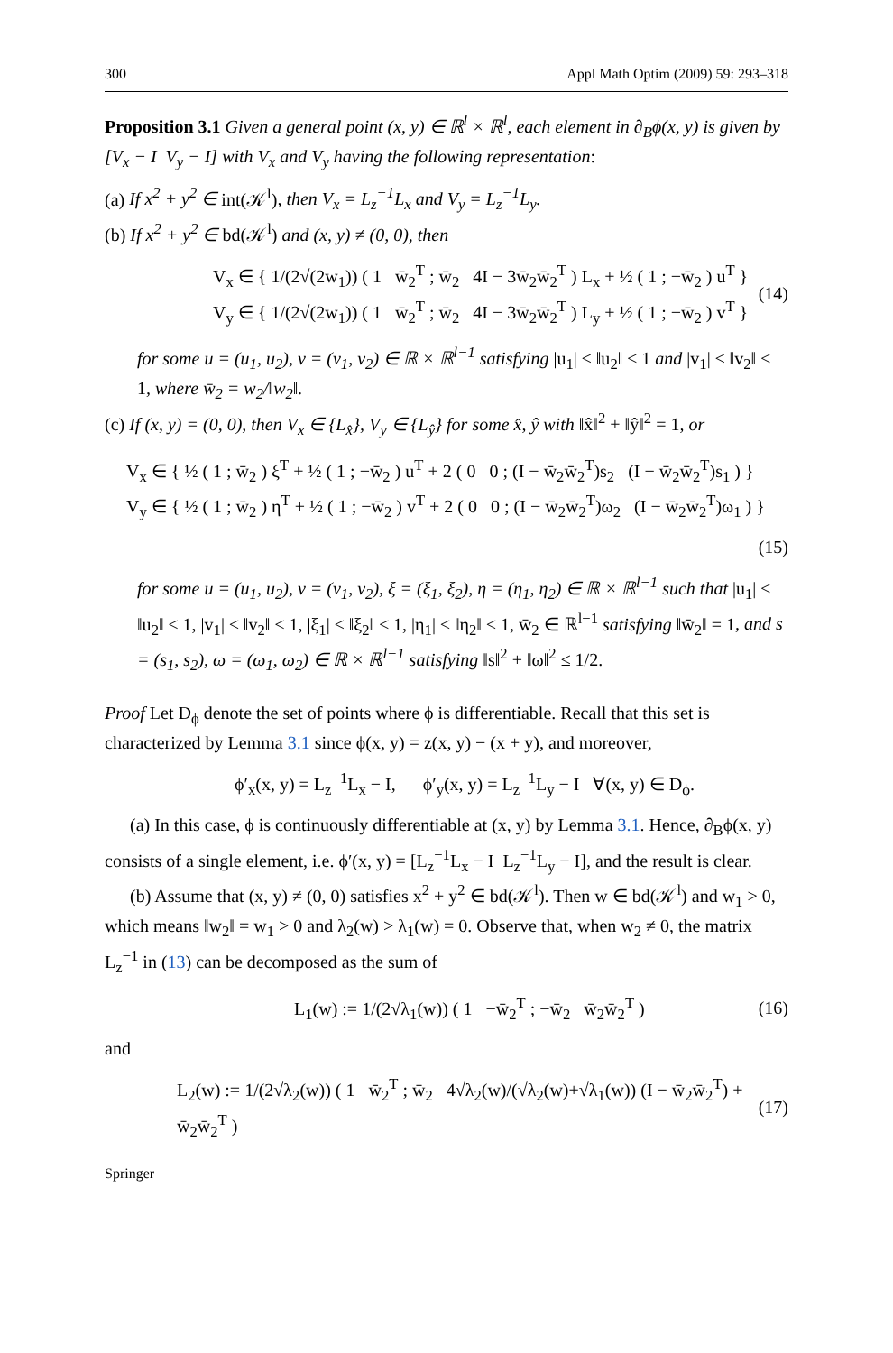300 Appl Math Optim (2009) 59: 293–318
Proposition 3.1 Given a general point (x, y) ∈ ℝ<sup>l</sup> × ℝ<sup>l</sup>, each element in ∂<sub>B</sub>ϕ(x, y) is given by [V<sub>x</sub> − I V<sub>y</sub> − I] with V<sub>x</sub> and V<sub>y</sub> having the following representation:
(a) If x<sup>2</sup> + y<sup>2</sup> ∈ int(𝒦<sup>l</sup>), then V<sub>x</sub> = L<sub>z</sub><sup>−1</sup>L<sub>x</sub> and V<sub>y</sub> = L<sub>z</sub><sup>−1</sup>L<sub>y</sub>.
(b) If x<sup>2</sup> + y<sup>2</sup> ∈ bd(𝒦<sup>l</sup>) and (x, y) ≠ (0, 0), then
V<sub>x</sub> ∈ { 1/(2√(2w<sub>1</sub>)) ( 1 w̄<sub>2</sub><sup>T</sup> ; w̄<sub>2</sub> 4I − 3w̄<sub>2</sub>w̄<sub>2</sub><sup>T</sup> ) L<sub>x</sub> + ½ ( 1 ; −w̄<sub>2</sub> ) u<sup>T</sup> }
V<sub>y</sub> ∈ { 1/(2√(2w<sub>1</sub>)) ( 1 w̄<sub>2</sub><sup>T</sup> ; w̄<sub>2</sub> 4I − 3w̄<sub>2</sub>w̄<sub>2</sub><sup>T</sup> ) L<sub>y</sub> + ½ ( 1 ; −w̄<sub>2</sub> ) v<sup>T</sup> }
(14)
for some u = (u<sub>1</sub>, u<sub>2</sub>), v = (v<sub>1</sub>, v<sub>2</sub>) ∈ ℝ × ℝ<sup>l−1</sup> satisfying |u<sub>1</sub>| ≤ ‖u<sub>2</sub>‖ ≤ 1 and |v<sub>1</sub>| ≤ ‖v<sub>2</sub>‖ ≤ 1, where w̄<sub>2</sub> = w<sub>2</sub>/‖w<sub>2</sub>‖.
(c) If (x, y) = (0, 0), then V<sub>x</sub> ∈ {L<sub>x̂</sub>}, V<sub>y</sub> ∈ {L<sub>ŷ</sub>} for some x̂, ŷ with ‖x̂‖<sup>2</sup> + ‖ŷ‖<sup>2</sup> = 1, or
V<sub>x</sub> ∈ { ½ ( 1 ; w̄<sub>2</sub> ) ξ<sup>T</sup> + ½ ( 1 ; −w̄<sub>2</sub> ) u<sup>T</sup> + 2 ( 0 0 ; (I − w̄<sub>2</sub>w̄<sub>2</sub><sup>T</sup>)s<sub>2</sub> (I − w̄<sub>2</sub>w̄<sub>2</sub><sup>T</sup>)s<sub>1</sub> ) }
V<sub>y</sub> ∈ { ½ ( 1 ; w̄<sub>2</sub> ) η<sup>T</sup> + ½ ( 1 ; −w̄<sub>2</sub> ) v<sup>T</sup> + 2 ( 0 0 ; (I − w̄<sub>2</sub>w̄<sub>2</sub><sup>T</sup>)ω<sub>2</sub> (I − w̄<sub>2</sub>w̄<sub>2</sub><sup>T</sup>)ω<sub>1</sub> ) }
(15)
for some u = (u<sub>1</sub>, u<sub>2</sub>), v = (v<sub>1</sub>, v<sub>2</sub>), ξ = (ξ<sub>1</sub>, ξ<sub>2</sub>), η = (η<sub>1</sub>, η<sub>2</sub>) ∈ ℝ × ℝ<sup>l−1</sup> such that |u<sub>1</sub>| ≤ ‖u<sub>2</sub>‖ ≤ 1, |v<sub>1</sub>| ≤ ‖v<sub>2</sub>‖ ≤ 1, |ξ<sub>1</sub>| ≤ ‖ξ<sub>2</sub>‖ ≤ 1, |η<sub>1</sub>| ≤ ‖η<sub>2</sub>‖ ≤ 1, w̄<sub>2</sub> ∈ ℝ<sup>l−1</sup> satisfying ‖w̄<sub>2</sub>‖ = 1, and s = (s<sub>1</sub>, s<sub>2</sub>), ω = (ω<sub>1</sub>, ω<sub>2</sub>) ∈ ℝ × ℝ<sup>l−1</sup> satisfying ‖s‖<sup>2</sup> + ‖ω‖<sup>2</sup> ≤ 1/2.
Proof Let D<sub>ϕ</sub> denote the set of points where ϕ is differentiable. Recall that this set is characterized by Lemma 3.1 since ϕ(x, y) = z(x, y) − (x + y), and moreover,
ϕ′<sub>x</sub>(x, y) = L<sub>z</sub><sup>−1</sup>L<sub>x</sub> − I, ϕ′<sub>y</sub>(x, y) = L<sub>z</sub><sup>−1</sup>L<sub>y</sub> − I ∀(x, y) ∈ D<sub>ϕ</sub>.
(a) In this case, ϕ is continuously differentiable at (x, y) by Lemma 3.1. Hence, ∂<sub>B</sub>ϕ(x, y) consists of a single element, i.e. ϕ′(x, y) = [L<sub>z</sub><sup>−1</sup>L<sub>x</sub> − I L<sub>z</sub><sup>−1</sup>L<sub>y</sub> − I], and the result is clear.
(b) Assume that (x, y) ≠ (0, 0) satisfies x<sup>2</sup> + y<sup>2</sup> ∈ bd(𝒦<sup>l</sup>). Then w ∈ bd(𝒦<sup>l</sup>) and w<sub>1</sub> > 0, which means ‖w<sub>2</sub>‖ = w<sub>1</sub> > 0 and λ<sub>2</sub>(w) > λ<sub>1</sub>(w) = 0. Observe that, when w<sub>2</sub> ≠ 0, the matrix L<sub>z</sub><sup>−1</sup> in (13) can be decomposed as the sum of
L<sub>1</sub>(w) := 1/(2√λ<sub>1</sub>(w)) ( 1 −w̄<sub>2</sub><sup>T</sup> ; −w̄<sub>2</sub> w̄<sub>2</sub>w̄<sub>2</sub><sup>T</sup> )
(16)
and
L<sub>2</sub>(w) := 1/(2√λ<sub>2</sub>(w)) ( 1 w̄<sub>2</sub><sup>T</sup> ; w̄<sub>2</sub> 4√λ<sub>2</sub>(w)/(√λ<sub>2</sub>(w)+√λ<sub>1</sub>(w)) (I − w̄<sub>2</sub>w̄<sub>2</sub><sup>T</sup>) + w̄<sub>2</sub>w̄<sub>2</sub><sup>T</sup> )
(17)
Springer